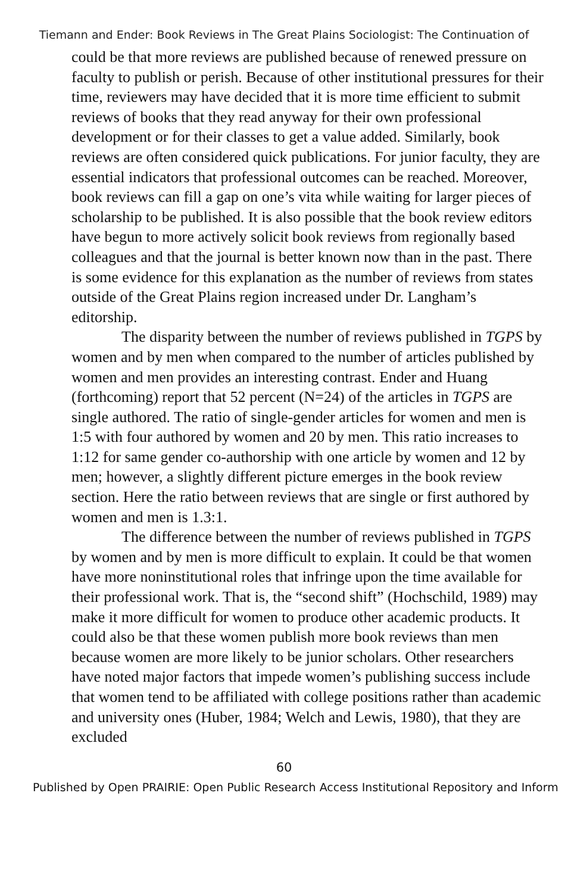Tiemann and Ender: Book Reviews in The Great Plains Sociologist: The Continuation of
could be that more reviews are published because of renewed pressure on faculty to publish or perish. Because of other institutional pressures for their time, reviewers may have decided that it is more time efficient to submit reviews of books that they read anyway for their own professional development or for their classes to get a value added. Similarly, book reviews are often considered quick publications. For junior faculty, they are essential indicators that professional outcomes can be reached. Moreover, book reviews can fill a gap on one’s vita while waiting for larger pieces of scholarship to be published. It is also possible that the book review editors have begun to more actively solicit book reviews from regionally based colleagues and that the journal is better known now than in the past. There is some evidence for this explanation as the number of reviews from states outside of the Great Plains region increased under Dr. Langham’s editorship.
The disparity between the number of reviews published in TGPS by women and by men when compared to the number of articles published by women and men provides an interesting contrast. Ender and Huang (forthcoming) report that 52 percent (N=24) of the articles in TGPS are single authored. The ratio of single-gender articles for women and men is 1:5 with four authored by women and 20 by men. This ratio increases to 1:12 for same gender co-authorship with one article by women and 12 by men; however, a slightly different picture emerges in the book review section. Here the ratio between reviews that are single or first authored by women and men is 1.3:1.
The difference between the number of reviews published in TGPS by women and by men is more difficult to explain. It could be that women have more noninstitutional roles that infringe upon the time available for their professional work. That is, the “second shift” (Hochschild, 1989) may make it more difficult for women to produce other academic products. It could also be that these women publish more book reviews than men because women are more likely to be junior scholars. Other researchers have noted major factors that impede women’s publishing success include that women tend to be affiliated with college positions rather than academic and university ones (Huber, 1984; Welch and Lewis, 1980), that they are excluded
60
Published by Open PRAIRIE: Open Public Research Access Institutional Repository and Inform